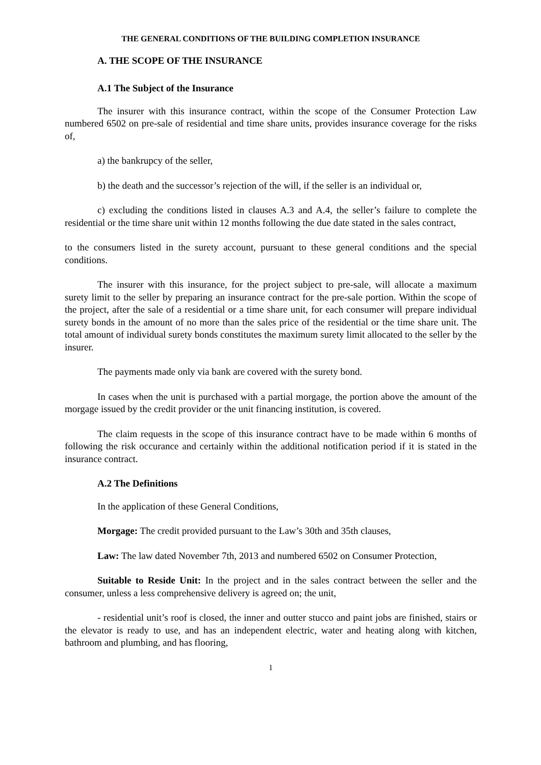THE GENERAL CONDITIONS OF THE BUILDING COMPLETION INSURANCE
A. THE SCOPE OF THE INSURANCE
A.1 The Subject of the Insurance
The insurer with this insurance contract, within the scope of the Consumer Protection Law numbered 6502 on pre-sale of residential and time share units, provides insurance coverage for the risks of,
a) the bankrupcy of the seller,
b) the death and the successor’s rejection of the will, if the seller is an individual or,
c) excluding the conditions listed in clauses A.3 and A.4, the seller’s failure to complete the residential or the time share unit within 12 months following the due date stated in the sales contract,
to the consumers listed in the surety account, pursuant to these general conditions and the special conditions.
The insurer with this insurance, for the project subject to pre-sale, will allocate a maximum surety limit to the seller by preparing an insurance contract for the pre-sale portion. Within the scope of the project, after the sale of a residential or a time share unit, for each consumer will prepare individual surety bonds in the amount of no more than the sales price of the residential or the time share unit. The total amount of individual surety bonds constitutes the maximum surety limit allocated to the seller by the insurer.
The payments made only via bank are covered with the surety bond.
In cases when the unit is purchased with a partial morgage, the portion above the amount of the morgage issued by the credit provider or the unit financing institution, is covered.
The claim requests in the scope of this insurance contract have to be made within 6 months of following the risk occurance and certainly within the additional notification period if it is stated in the insurance contract.
A.2 The Definitions
In the application of these General Conditions,
Morgage: The credit provided pursuant to the Law’s 30th and 35th clauses,
Law: The law dated November 7th, 2013 and numbered 6502 on Consumer Protection,
Suitable to Reside Unit: In the project and in the sales contract between the seller and the consumer, unless a less comprehensive delivery is agreed on; the unit,
- residential unit’s roof is closed, the inner and outter stucco and paint jobs are finished, stairs or the elevator is ready to use, and has an independent electric, water and heating along with kitchen, bathroom and plumbing, and has flooring,
1